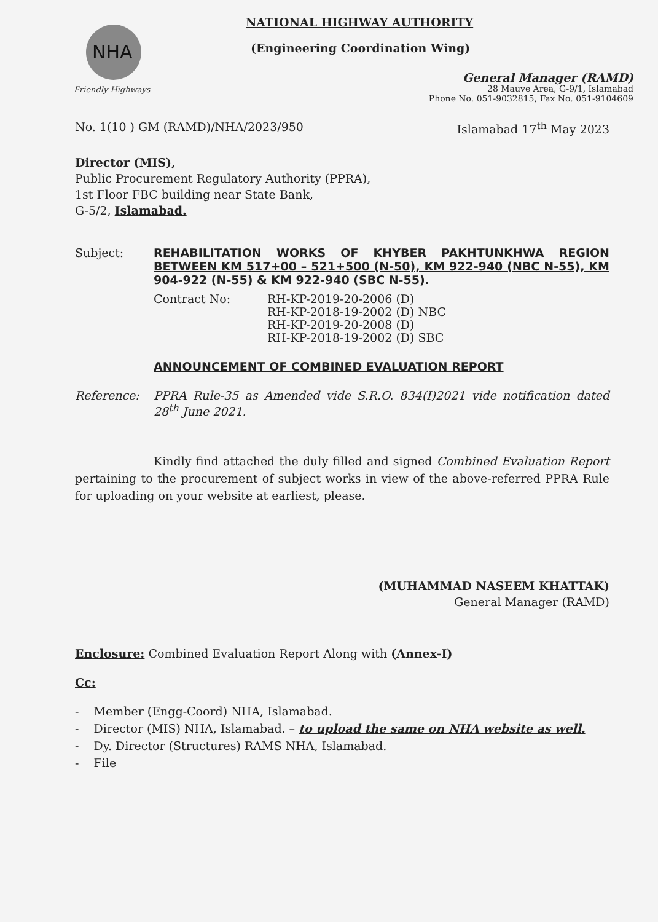NHA
Friendly Highways
NATIONAL HIGHWAY AUTHORITY
(Engineering Coordination Wing)
General Manager (RAMD)
28 Mauve Area, G-9/1, Islamabad
Phone No. 051-9032815, Fax No. 051-9104609
No. 1(10 ) GM (RAMD)/NHA/2023/950 Islamabad 17<sup>th</sup> May 2023
Director (MIS),
Public Procurement Regulatory Authority (PPRA),
1st Floor FBC building near State Bank,
G-5/2, Islamabad.
Subject:
REHABILITATION WORKS OF KHYBER PAKHTUNKHWA REGION BETWEEN KM 517+00 – 521+500 (N-50), KM 922-940 (NBC N-55), KM 904-922 (N-55) & KM 922-940 (SBC N-55).
Contract No: RH-KP-2019-20-2006 (D)
RH-KP-2018-19-2002 (D) NBC
RH-KP-2019-20-2008 (D)
RH-KP-2018-19-2002 (D) SBC
ANNOUNCEMENT OF COMBINED EVALUATION REPORT
Reference: PPRA Rule-35 as Amended vide S.R.O. 834(I)2021 vide notification dated 28<sup>th</sup> June 2021.
Kindly find attached the duly filled and signed Combined Evaluation Report pertaining to the procurement of subject works in view of the above-referred PPRA Rule for uploading on your website at earliest, please.
(MUHAMMAD NASEEM KHATTAK)
General Manager (RAMD)
Enclosure: Combined Evaluation Report Along with (Annex-I)
Cc:
- Member (Engg-Coord) NHA, Islamabad.
- Director (MIS) NHA, Islamabad. – to upload the same on NHA website as well.
- Dy. Director (Structures) RAMS NHA, Islamabad.
- File